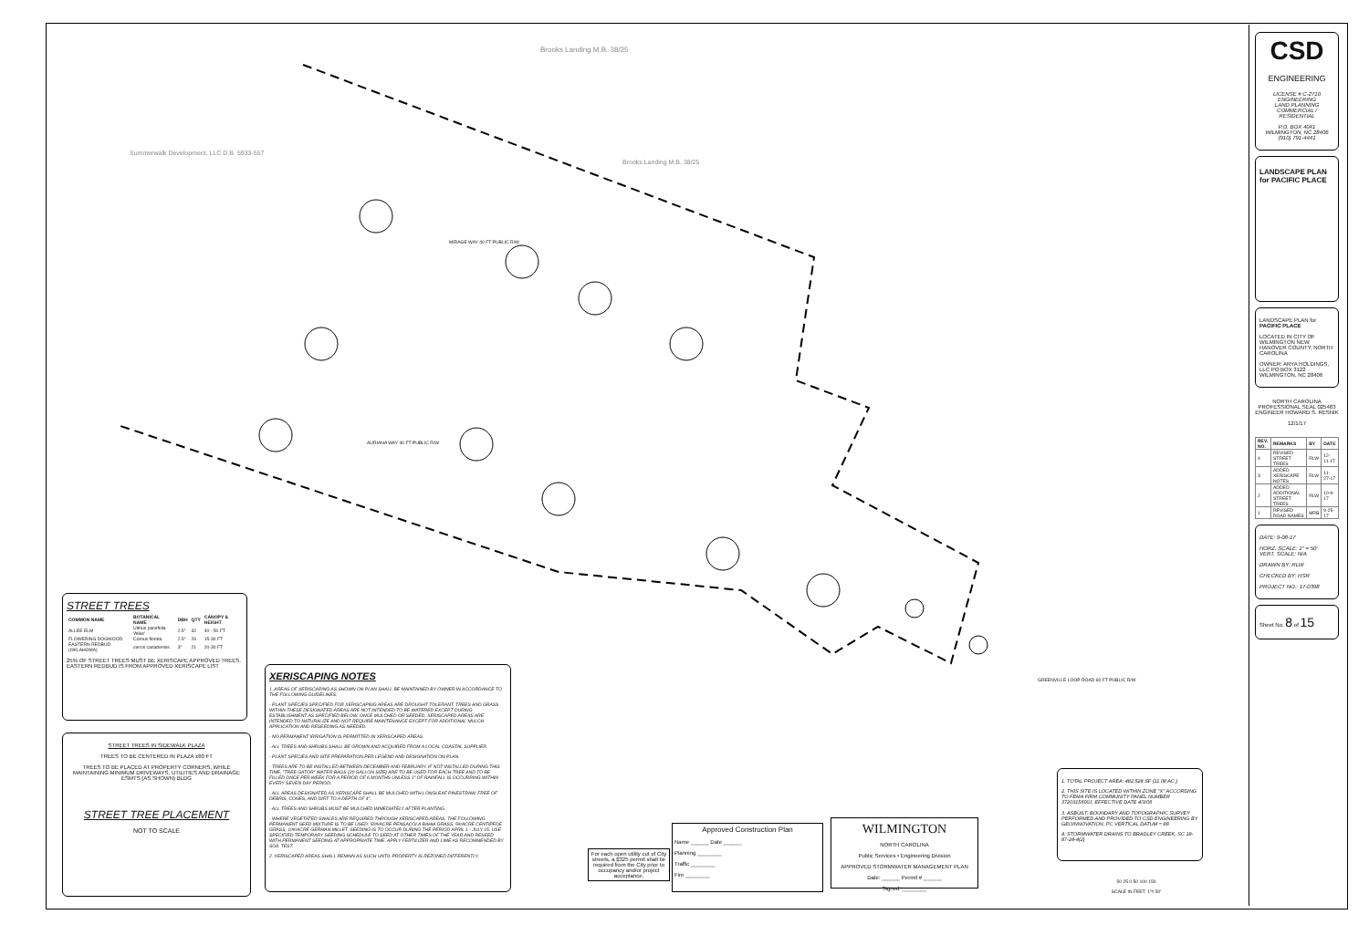Brooks Landing M.B. 38/25
Summerwalk Development, LLC D.B. 5933-557
Brooks Landing M.B. 38/25
MIRAGE WAY 40 FT PUBLIC R/W
AURIANA WAY 40 FT PUBLIC R/W
GREENVILLE LOOP ROAD 60 FT PUBLIC R/W
STREET TREES
| COMMON NAME | BOTANICAL NAME | DBH | QTY | CANOPY & HEIGHT |
| --- | --- | --- | --- | --- |
| ALLEE ELM | Ulmus parvifolia 'Allee' | 2.5" | 32 | 40 - 50 FT |
| FLOWERING DOGWOOD | Cornus florida | 2.5" | 26 | 15-30 FT |
| EASTERN REDBUD (OKLAHOMA) | cercis canadensis | 3" | 21 | 20-30 FT |
25% OF STREET TREES MUST BE XERISCAPE APPROVED TREES. EASTERN REDBUD IS FROM APPROVED XERISCAPE LIST
STREET TREES IN SIDEWALK PLAZA
TREES TO BE CENTERED IN PLAZA ±60 FT
TREES TO BE PLACED AT PROPERTY CORNERS, WHILE MAINTAINING MINIMUM DRIVEWAYS, UTILITIES AND DRAINAGE ESMTS (AS SHOWN) BLDG
STREET TREE PLACEMENT
NOT TO SCALE
XERISCAPING NOTES
1. AREAS OF XERISCAPING AS SHOWN ON PLAN SHALL BE MAINTAINED BY OWNER IN ACCORDANCE TO THE FOLLOWING GUIDELINES:
- PLANT SPECIES SPECIFIED FOR XERISCAPING AREAS ARE DROUGHT TOLERANT. TREES AND GRASS WITHIN THESE DESIGNATED AREAS ARE NOT INTENDED TO BE WATERED EXCEPT DURING ESTABLISHMENT AS SPECIFIED BELOW. ONCE MULCHED OR SEEDED, XERISCAPED AREAS ARE INTENDED TO NATURALIZE AND NOT REQUIRE MAINTENANCE EXCEPT FOR ADDITIONAL MULCH APPLICATION AND RESEEDING AS NEEDED.
- NO PERMANENT IRRIGATION IS PERMITTED IN XERISCAPED AREAS.
- ALL TREES AND SHRUBS SHALL BE GROWN AND ACQUIRED FROM A LOCAL COASTAL SUPPLIER.
- PLANT SPECIES AND SITE PREPARATION PER LEGEND AND DESIGNATION ON PLAN.
- TREES ARE TO BE INSTALLED BETWEEN DECEMBER AND FEBRUARY. IF NOT INSTALLED DURING THIS TIME, "TREE GATOR" WATER BAGS (20 GALLON SIZE) ARE TO BE USED FOR EACH TREE AND TO BE FILLED ONCE PER WEEK FOR A PERIOD OF 6 MONTHS UNLESS 1" OF RAINFALL IS OCCURRING WITHIN EVERY SEVEN DAY PERIOD.
- ALL AREAS DESIGNATED AS XERISCAPE SHALL BE MULCHED WITH LONGLEAF PINESTRAW, FREE OF DEBRIS, CONES, AND DIRT TO A DEPTH OF 4".
- ALL TREES AND SHRUBS MUST BE MULCHED IMMEDIATELY AFTER PLANTING.
- WHERE VEGETATED SWALES ARE REQUIRED THROUGH XERISCAPED AREAS, THE FOLLOWING PERMANENT SEED MIXTURE IS TO BE USED: 50#/ACRE PENSACOLA BAHIA GRASS, 5#/ACRE CENTIPEDE GRASS, 10#/ACRE GERMAN MILLET. SEEDING IS TO OCCUR DURING THE PERIOD APRIL 1 - JULY 15. USE SPECIFIED TEMPORARY SEEDING SCHEDULE TO SEED AT OTHER TIMES OF THE YEAR AND RESEED WITH PERMANENT SEEDING AT APPROPRIATE TIME. APPLY FERTILIZER AND LIME AS RECOMMENDED BY SOIL TEST.
2. XERISCAPED AREAS SHALL REMAIN AS SUCH UNTIL PROPERTY IS REZONED DIFFERENTLY.
For each open utility cut of City streets, a $325 permit shall be required from the City prior to occupancy and/or project acceptance.
Approved Construction Plan
Name ______ Date ______
Planning ________
Traffic ________
Fire ________
WILMINGTON
NORTH CAROLINA
Public Services • Engineering Division
APPROVED STORMWATER MANAGEMENT PLAN
Date: ______ Permit # ______
Signed: ________
1. TOTAL PROJECT AREA: 482,528 SF (11.08 AC.)
2. THIS SITE IS LOCATED WITHIN ZONE "X" ACCORDING TO FEMA FIRM COMMUNITY PANEL NUMBER 3720315600J, EFFECTIVE DATE 4/3/06
3. ASBUILT, BOUNDARY AND TOPOGRAPHIC SURVEY PERFORMED AND PROVIDED TO CSD ENGINEERING BY GEOINNOVATION, PC VERTICAL DATUM = 88
4. STORMWATER DRAINS TO BRADLEY CREEK, SC 18-87-24-4(2)
50 25 0 50 100 150
SCALE IN FEET: 1"= 50'
CSD
ENGINEERING
LICENSE # C-2710
ENGINEERING
LAND PLANNING
COMMERCIAL / RESIDENTIAL
P.O. BOX 4041
WILMINGTON, NC 28406
(910) 791-4441
LANDSCAPE PLAN for PACIFIC PLACE
LANDSCAPE PLAN for PACIFIC PLACE
LOCATED IN CITY OF WILMINGTON NEW HANOVER COUNTY, NORTH CAROLINA
OWNER: ARYA HOLDINGS, LLC PO BOX 3122 WILMINGTON, NC 28406
NORTH CAROLINA PROFESSIONAL SEAL 025483 ENGINEER HOWARD S. RESNIK
12/1/17
| REV. NO. | REMARKS | BY | DATE |
| --- | --- | --- | --- |
| 4 | REVISED STREET TREES | RLW | 12-11-17 |
| 3 | ADDED XERISCAPE NOTES | RLW | 11-27-17 |
| 2 | ADDED ADDITIONAL STREET TREES | RLW | 10-9-17 |
| 1 | REVISED ROAD NAMES | MRB | 9-25-17 |
DATE: 9-08-17
HORZ. SCALE: 1" = 50'
VERT. SCALE: N/A
DRAWN BY: RLW
CHECKED BY: HSR
PROJECT NO.: 17-0398
Sheet No. 8 of 15